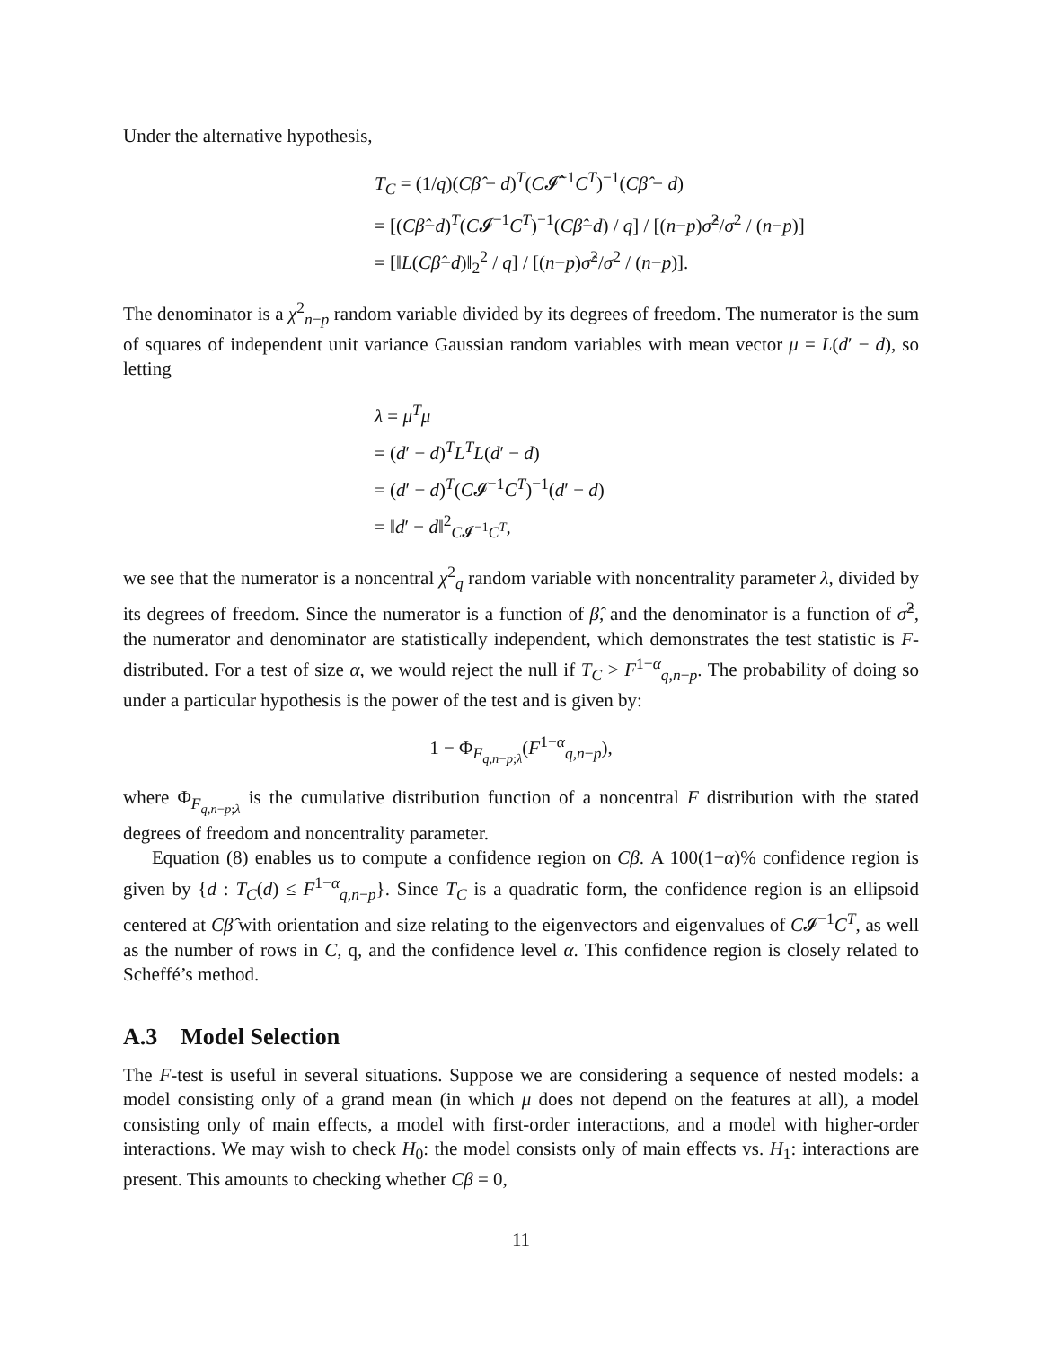Under the alternative hypothesis,
T<sub>C</sub> = (1/q)(Cβ̂ − d)<sup>T</sup>(C𝓘̂<sup>−1</sup>C<sup>T</sup>)<sup>−1</sup>(Cβ̂ − d)
= [(Cβ̂−d)<sup>T</sup>(C𝓘<sup>−1</sup>C<sup>T</sup>)<sup>−1</sup>(Cβ̂−d) / q] / [(n−p)σ̂<sup>2</sup>/σ<sup>2</sup> / (n−p)]
= [‖L(Cβ̂−d)‖<sub>2</sub><sup>2</sup> / q] / [(n−p)σ̂<sup>2</sup>/σ<sup>2</sup> / (n−p)].
The denominator is a χ<sup>2</sup><sub>n−p</sub> random variable divided by its degrees of freedom. The numerator is the sum of squares of independent unit variance Gaussian random variables with mean vector μ = L(d′ − d), so letting
λ = μ<sup>T</sup>μ
= (d′ − d)<sup>T</sup>L<sup>T</sup>L(d′ − d)
= (d′ − d)<sup>T</sup>(C𝓘<sup>−1</sup>C<sup>T</sup>)<sup>−1</sup>(d′ − d)
= ‖d′ − d‖<sup>2</sup><sub>C𝓘<sup>−1</sup>C<sup>T</sup></sub>,
we see that the numerator is a noncentral χ<sup>2</sup><sub>q</sub> random variable with noncentrality parameter λ, divided by its degrees of freedom. Since the numerator is a function of β̂, and the denominator is a function of σ̂<sup>2</sup>, the numerator and denominator are statistically independent, which demonstrates the test statistic is F-distributed. For a test of size α, we would reject the null if T<sub>C</sub> > F<sup>1−α</sup><sub>q,n−p</sub>. The probability of doing so under a particular hypothesis is the power of the test and is given by:
1 − Φ<sub>F<sub>q,n−p;λ</sub></sub>(F<sup>1−α</sup><sub>q,n−p</sub>),
where Φ<sub>F<sub>q,n−p;λ</sub></sub> is the cumulative distribution function of a noncentral F distribution with the stated degrees of freedom and noncentrality parameter.
Equation (8) enables us to compute a confidence region on Cβ. A 100(1−α)% confidence region is given by {d : T<sub>C</sub>(d) ≤ F<sup>1−α</sup><sub>q,n−p</sub>}. Since T<sub>C</sub> is a quadratic form, the confidence region is an ellipsoid centered at Cβ̂ with orientation and size relating to the eigenvectors and eigenvalues of C𝓘<sup>−1</sup>C<sup>T</sup>, as well as the number of rows in C, q, and the confidence level α. This confidence region is closely related to Scheffé’s method.
A.3 Model Selection
The F-test is useful in several situations. Suppose we are considering a sequence of nested models: a model consisting only of a grand mean (in which μ does not depend on the features at all), a model consisting only of main effects, a model with first-order interactions, and a model with higher-order interactions. We may wish to check H<sub>0</sub>: the model consists only of main effects vs. H<sub>1</sub>: interactions are present. This amounts to checking whether Cβ = 0,
11